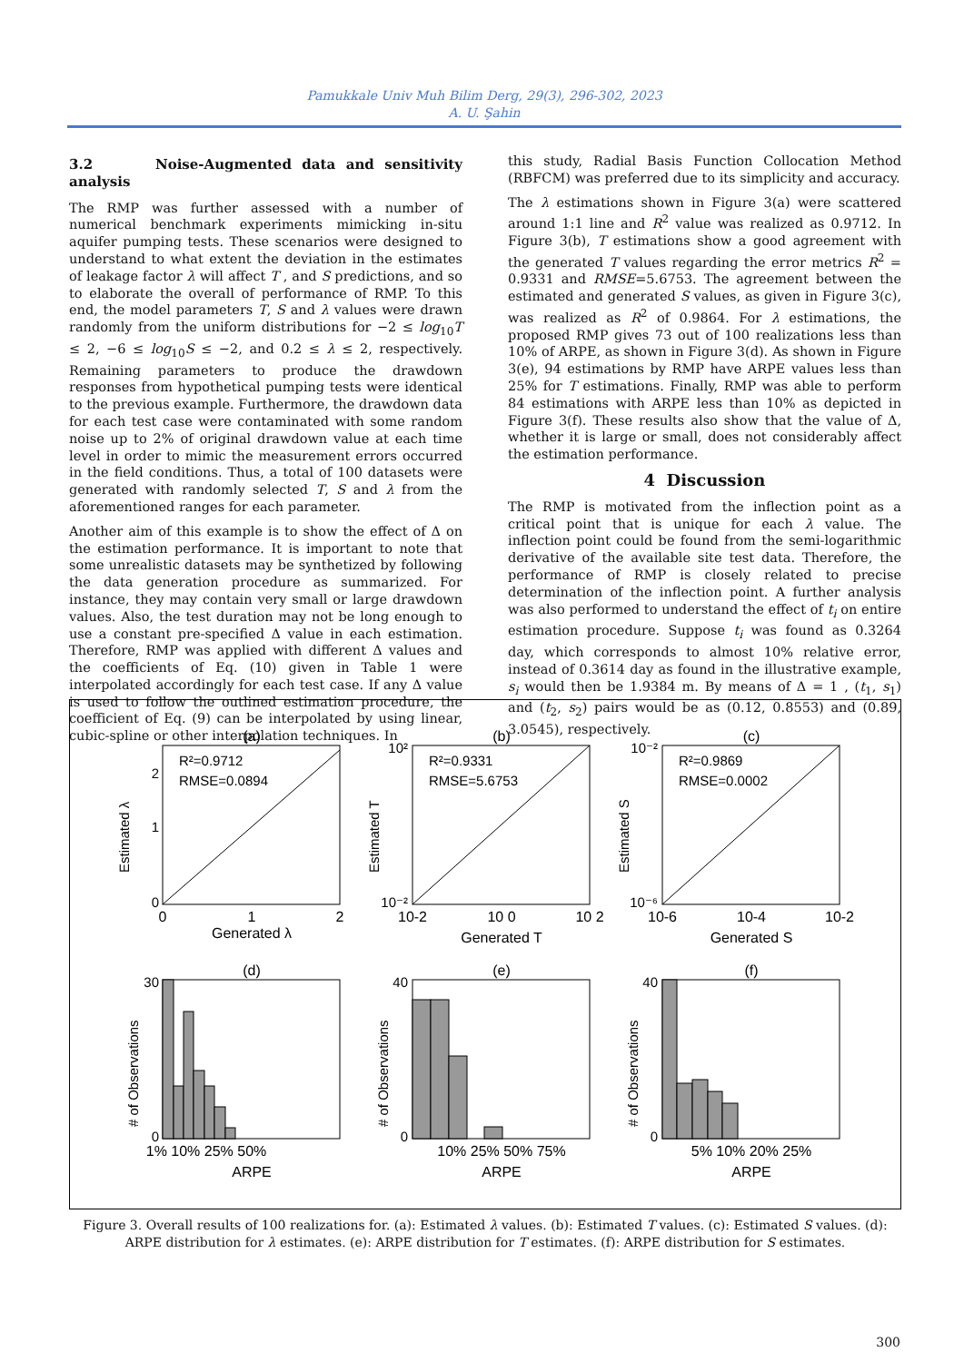Pamukkale Univ Muh Bilim Derg, 29(3), 296-302, 2023
A. U. Şahin
3.2 Noise-Augmented data and sensitivity analysis
The RMP was further assessed with a number of numerical benchmark experiments mimicking in-situ aquifer pumping tests. These scenarios were designed to understand to what extent the deviation in the estimates of leakage factor λ will affect T , and S predictions, and so to elaborate the overall of performance of RMP. To this end, the model parameters T, S and λ values were drawn randomly from the uniform distributions for −2 ≤ log<sub>10</sub>T ≤ 2, −6 ≤ log<sub>10</sub>S ≤ −2, and 0.2 ≤ λ ≤ 2, respectively. Remaining parameters to produce the drawdown responses from hypothetical pumping tests were identical to the previous example. Furthermore, the drawdown data for each test case were contaminated with some random noise up to 2% of original drawdown value at each time level in order to mimic the measurement errors occurred in the field conditions. Thus, a total of 100 datasets were generated with randomly selected T, S and λ from the aforementioned ranges for each parameter.
Another aim of this example is to show the effect of Δ on the estimation performance. It is important to note that some unrealistic datasets may be synthetized by following the data generation procedure as summarized. For instance, they may contain very small or large drawdown values. Also, the test duration may not be long enough to use a constant pre-specified Δ value in each estimation. Therefore, RMP was applied with different Δ values and the coefficients of Eq. (10) given in Table 1 were interpolated accordingly for each test case. If any Δ value is used to follow the outlined estimation procedure, the coefficient of Eq. (9) can be interpolated by using linear, cubic-spline or other interpolation techniques. In
this study, Radial Basis Function Collocation Method (RBFCM) was preferred due to its simplicity and accuracy.
The λ estimations shown in Figure 3(a) were scattered around 1:1 line and R<sup>2</sup> value was realized as 0.9712. In Figure 3(b), T estimations show a good agreement with the generated T values regarding the error metrics R<sup>2</sup> = 0.9331 and RMSE=5.6753. The agreement between the estimated and generated S values, as given in Figure 3(c), was realized as R<sup>2</sup> of 0.9864. For λ estimations, the proposed RMP gives 73 out of 100 realizations less than 10% of ARPE, as shown in Figure 3(d). As shown in Figure 3(e), 94 estimations by RMP have ARPE values less than 25% for T estimations. Finally, RMP was able to perform 84 estimations with ARPE less than 10% as depicted in Figure 3(f). These results also show that the value of Δ, whether it is large or small, does not considerably affect the estimation performance.
4 Discussion
The RMP is motivated from the inflection point as a critical point that is unique for each λ value. The inflection point could be found from the semi-logarithmic derivative of the available site test data. Therefore, the performance of RMP is closely related to precise determination of the inflection point. A further analysis was also performed to understand the effect of t<sub>i</sub> on entire estimation procedure. Suppose t<sub>i</sub> was found as 0.3264 day, which corresponds to almost 10% relative error, instead of 0.3614 day as found in the illustrative example, s<sub>i</sub> would then be 1.9384 m. By means of Δ = 1 , (t<sub>1</sub>, s<sub>1</sub>) and (t<sub>2</sub>, s<sub>2</sub>) pairs would be as (0.12, 0.8553) and (0.89, 3.0545), respectively.
(a)
(b)
(c)
(d)
(e)
(f)
Generated λ
Generated T
Generated S
ARPE
ARPE
ARPE
0
1
2
10-2
10 0
10 2
10-6
10-4
10-2
1% 10% 25% 50%
10% 25% 50% 75%
5% 10% 20% 25%
R²=0.9712
RMSE=0.0894
R²=0.9331
RMSE=5.6753
R²=0.9869
RMSE=0.0002
2
1
0
10²
10⁻²
10⁻²
10⁻⁶
30
0
40
0
40
0
Estimated λ
Estimated T
Estimated S
# of Observations
# of Observations
# of Observations
Figure 3. Overall results of 100 realizations for. (a): Estimated λ values. (b): Estimated T values. (c): Estimated S values. (d): ARPE distribution for λ estimates. (e): ARPE distribution for T estimates. (f): ARPE distribution for S estimates.
300